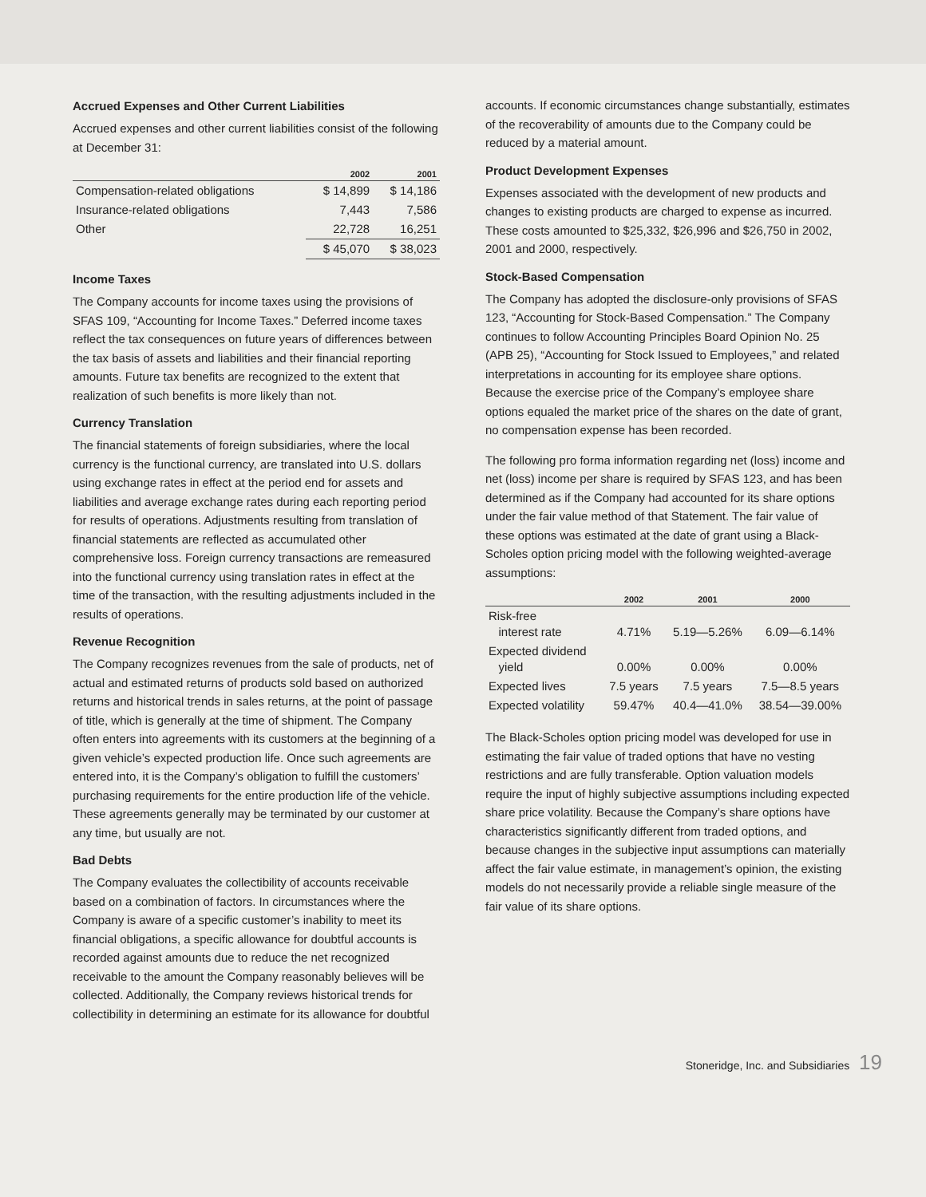Accrued Expenses and Other Current Liabilities
Accrued expenses and other current liabilities consist of the following at December 31:
| | 2002 | 2001 |
| --- | --- | --- |
| Compensation-related obligations | $ 14,899 | $ 14,186 |
| Insurance-related obligations | 7,443 | 7,586 |
| Other | 22,728 | 16,251 |
| | $ 45,070 | $ 38,023 |
Income Taxes
The Company accounts for income taxes using the provisions of SFAS 109, “Accounting for Income Taxes.” Deferred income taxes reflect the tax consequences on future years of differences between the tax basis of assets and liabilities and their financial reporting amounts. Future tax benefits are recognized to the extent that realization of such benefits is more likely than not.
Currency Translation
The financial statements of foreign subsidiaries, where the local currency is the functional currency, are translated into U.S. dollars using exchange rates in effect at the period end for assets and liabilities and average exchange rates during each reporting period for results of operations. Adjustments resulting from translation of financial statements are reflected as accumulated other comprehensive loss. Foreign currency transactions are remeasured into the functional currency using translation rates in effect at the time of the transaction, with the resulting adjustments included in the results of operations.
Revenue Recognition
The Company recognizes revenues from the sale of products, net of actual and estimated returns of products sold based on authorized returns and historical trends in sales returns, at the point of passage of title, which is generally at the time of shipment. The Company often enters into agreements with its customers at the beginning of a given vehicle’s expected production life. Once such agreements are entered into, it is the Company’s obligation to fulfill the customers’ purchasing requirements for the entire production life of the vehicle. These agreements generally may be terminated by our customer at any time, but usually are not.
Bad Debts
The Company evaluates the collectibility of accounts receivable based on a combination of factors. In circumstances where the Company is aware of a specific customer’s inability to meet its financial obligations, a specific allowance for doubtful accounts is recorded against amounts due to reduce the net recognized receivable to the amount the Company reasonably believes will be collected. Additionally, the Company reviews historical trends for collectibility in determining an estimate for its allowance for doubtful
accounts. If economic circumstances change substantially, estimates of the recoverability of amounts due to the Company could be reduced by a material amount.
Product Development Expenses
Expenses associated with the development of new products and changes to existing products are charged to expense as incurred. These costs amounted to $25,332, $26,996 and $26,750 in 2002, 2001 and 2000, respectively.
Stock-Based Compensation
The Company has adopted the disclosure-only provisions of SFAS 123, “Accounting for Stock-Based Compensation.” The Company continues to follow Accounting Principles Board Opinion No. 25 (APB 25), “Accounting for Stock Issued to Employees,” and related interpretations in accounting for its employee share options. Because the exercise price of the Company’s employee share options equaled the market price of the shares on the date of grant, no compensation expense has been recorded.
The following pro forma information regarding net (loss) income and net (loss) income per share is required by SFAS 123, and has been determined as if the Company had accounted for its share options under the fair value method of that Statement. The fair value of these options was estimated at the date of grant using a Black-Scholes option pricing model with the following weighted-average assumptions:
| | 2002 | 2001 | 2000 |
| --- | --- | --- | --- |
| Risk-free interest rate | 4.71% | 5.19—5.26% | 6.09—6.14% |
| Expected dividend yield | 0.00% | 0.00% | 0.00% |
| Expected lives | 7.5 years | 7.5 years | 7.5—8.5 years |
| Expected volatility | 59.47% | 40.4—41.0% | 38.54—39.00% |
The Black-Scholes option pricing model was developed for use in estimating the fair value of traded options that have no vesting restrictions and are fully transferable. Option valuation models require the input of highly subjective assumptions including expected share price volatility. Because the Company’s share options have characteristics significantly different from traded options, and because changes in the subjective input assumptions can materially affect the fair value estimate, in management’s opinion, the existing models do not necessarily provide a reliable single measure of the fair value of its share options.
Stoneridge, Inc. and Subsidiaries 19